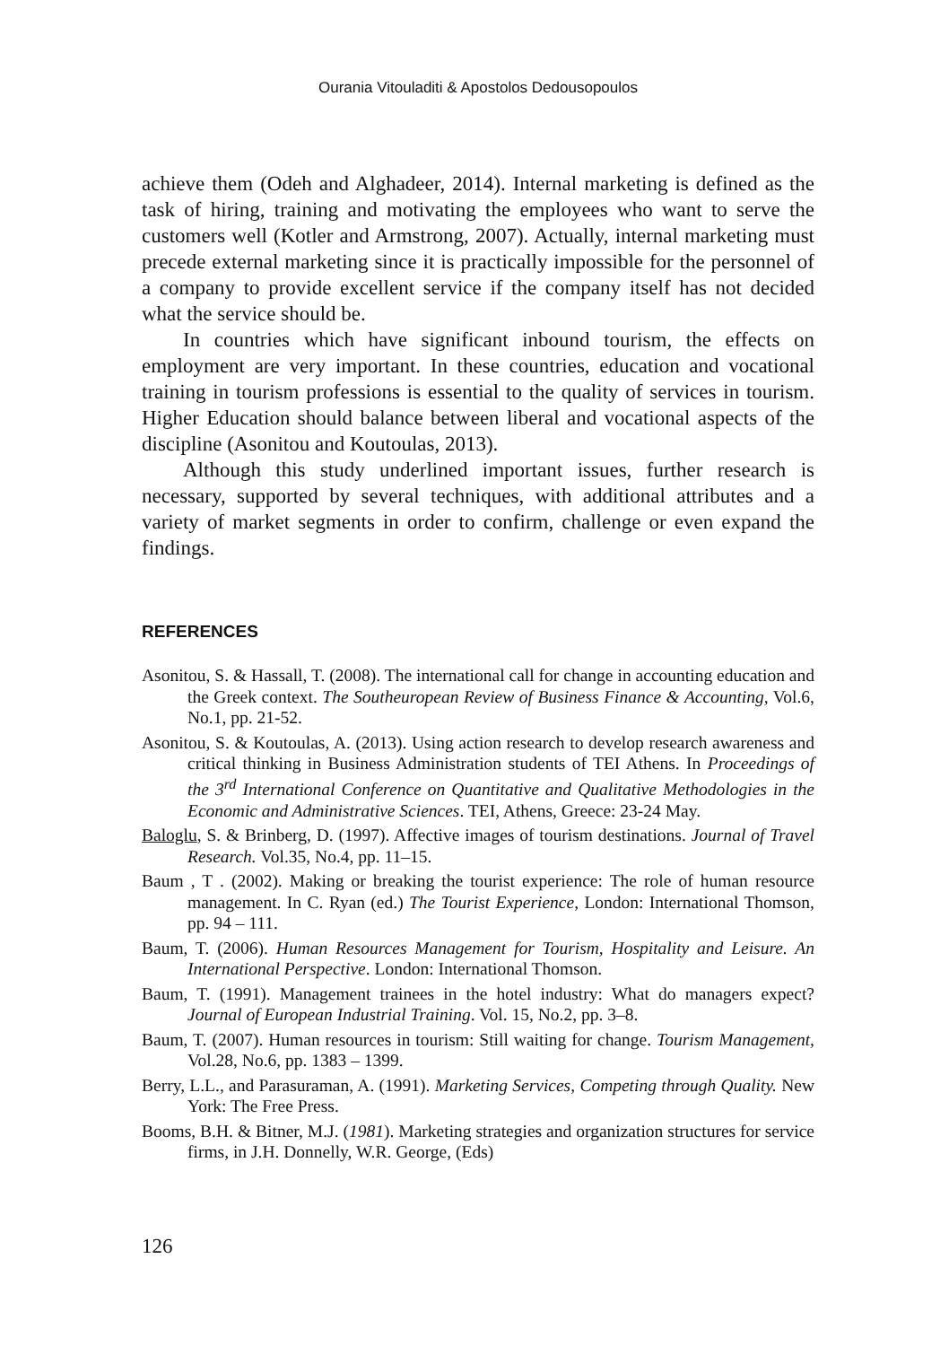Ourania Vitouladiti & Apostolos Dedousopoulos
achieve them (Odeh and Alghadeer, 2014). Internal marketing is defined as the task of hiring, training and motivating the employees who want to serve the customers well (Kotler and Armstrong, 2007). Actually, internal marketing must precede external marketing since it is practically impossible for the personnel of a company to provide excellent service if the company itself has not decided what the service should be.
In countries which have significant inbound tourism, the effects on employment are very important. In these countries, education and vocational training in tourism professions is essential to the quality of services in tourism. Higher Education should balance between liberal and vocational aspects of the discipline (Asonitou and Koutoulas, 2013).
Although this study underlined important issues, further research is necessary, supported by several techniques, with additional attributes and a variety of market segments in order to confirm, challenge or even expand the findings.
REFERENCES
Asonitou, S. & Hassall, T. (2008). The international call for change in accounting education and the Greek context. The Southeuropean Review of Business Finance & Accounting, Vol.6, No.1, pp. 21-52.
Asonitou, S. & Koutoulas, A. (2013). Using action research to develop research awareness and critical thinking in Business Administration students of TEI Athens. In Proceedings of the 3<sup>rd</sup> International Conference on Quantitative and Qualitative Methodologies in the Economic and Administrative Sciences. TEI, Athens, Greece: 23-24 May.
Baloglu, S. & Brinberg, D. (1997). Affective images of tourism destinations. Journal of Travel Research. Vol.35, No.4, pp. 11–15.
Baum , T . (2002). Making or breaking the tourist experience: The role of human resource management. In C. Ryan (ed.) The Tourist Experience, London: International Thomson, pp. 94 – 111.
Baum, T. (2006). Human Resources Management for Tourism, Hospitality and Leisure. An International Perspective. London: International Thomson.
Baum, T. (1991). Management trainees in the hotel industry: What do managers expect? Journal of European Industrial Training. Vol. 15, No.2, pp. 3–8.
Baum, T. (2007). Human resources in tourism: Still waiting for change. Tourism Management, Vol.28, No.6, pp. 1383 – 1399.
Berry, L.L., and Parasuraman, A. (1991). Marketing Services, Competing through Quality. New York: The Free Press.
Booms, B.H. & Bitner, M.J. (1981). Marketing strategies and organization structures for service firms, in J.H. Donnelly, W.R. George, (Eds)
126